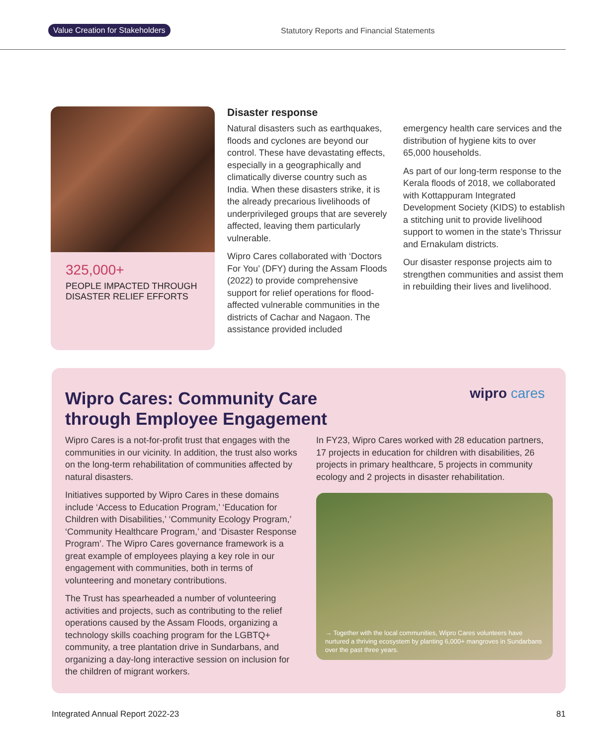Value Creation for Stakeholders Statutory Reports and Financial Statements
325,000+
PEOPLE IMPACTED THROUGH DISASTER RELIEF EFFORTS
Disaster response
Natural disasters such as earthquakes, floods and cyclones are beyond our control. These have devastating effects, especially in a geographically and climatically diverse country such as India. When these disasters strike, it is the already precarious livelihoods of underprivileged groups that are severely affected, leaving them particularly vulnerable.
Wipro Cares collaborated with ‘Doctors For You’ (DFY) during the Assam Floods (2022) to provide comprehensive support for relief operations for flood-affected vulnerable communities in the districts of Cachar and Nagaon. The assistance provided included
emergency health care services and the distribution of hygiene kits to over 65,000 households.
As part of our long-term response to the Kerala floods of 2018, we collaborated with Kottappuram Integrated Development Society (KIDS) to establish a stitching unit to provide livelihood support to women in the state’s Thrissur and Ernakulam districts.
Our disaster response projects aim to strengthen communities and assist them in rebuilding their lives and livelihood.
Wipro Cares: Community Care
through Employee Engagement
wipro cares
Wipro Cares is a not-for-profit trust that engages with the communities in our vicinity. In addition, the trust also works on the long-term rehabilitation of communities affected by natural disasters.
Initiatives supported by Wipro Cares in these domains include ‘Access to Education Program,’ ‘Education for Children with Disabilities,’ ‘Community Ecology Program,’ ‘Community Healthcare Program,’ and ‘Disaster Response Program’. The Wipro Cares governance framework is a great example of employees playing a key role in our engagement with communities, both in terms of volunteering and monetary contributions.
The Trust has spearheaded a number of volunteering activities and projects, such as contributing to the relief operations caused by the Assam Floods, organizing a technology skills coaching program for the LGBTQ+ community, a tree plantation drive in Sundarbans, and organizing a day-long interactive session on inclusion for the children of migrant workers.
In FY23, Wipro Cares worked with 28 education partners, 17 projects in education for children with disabilities, 26 projects in primary healthcare, 5 projects in community ecology and 2 projects in disaster rehabilitation.
→ Together with the local communities, Wipro Cares volunteers have nurtured a thriving ecosystem by planting 6,000+ mangroves in Sundarbans over the past three years.
Integrated Annual Report 2022-23 81